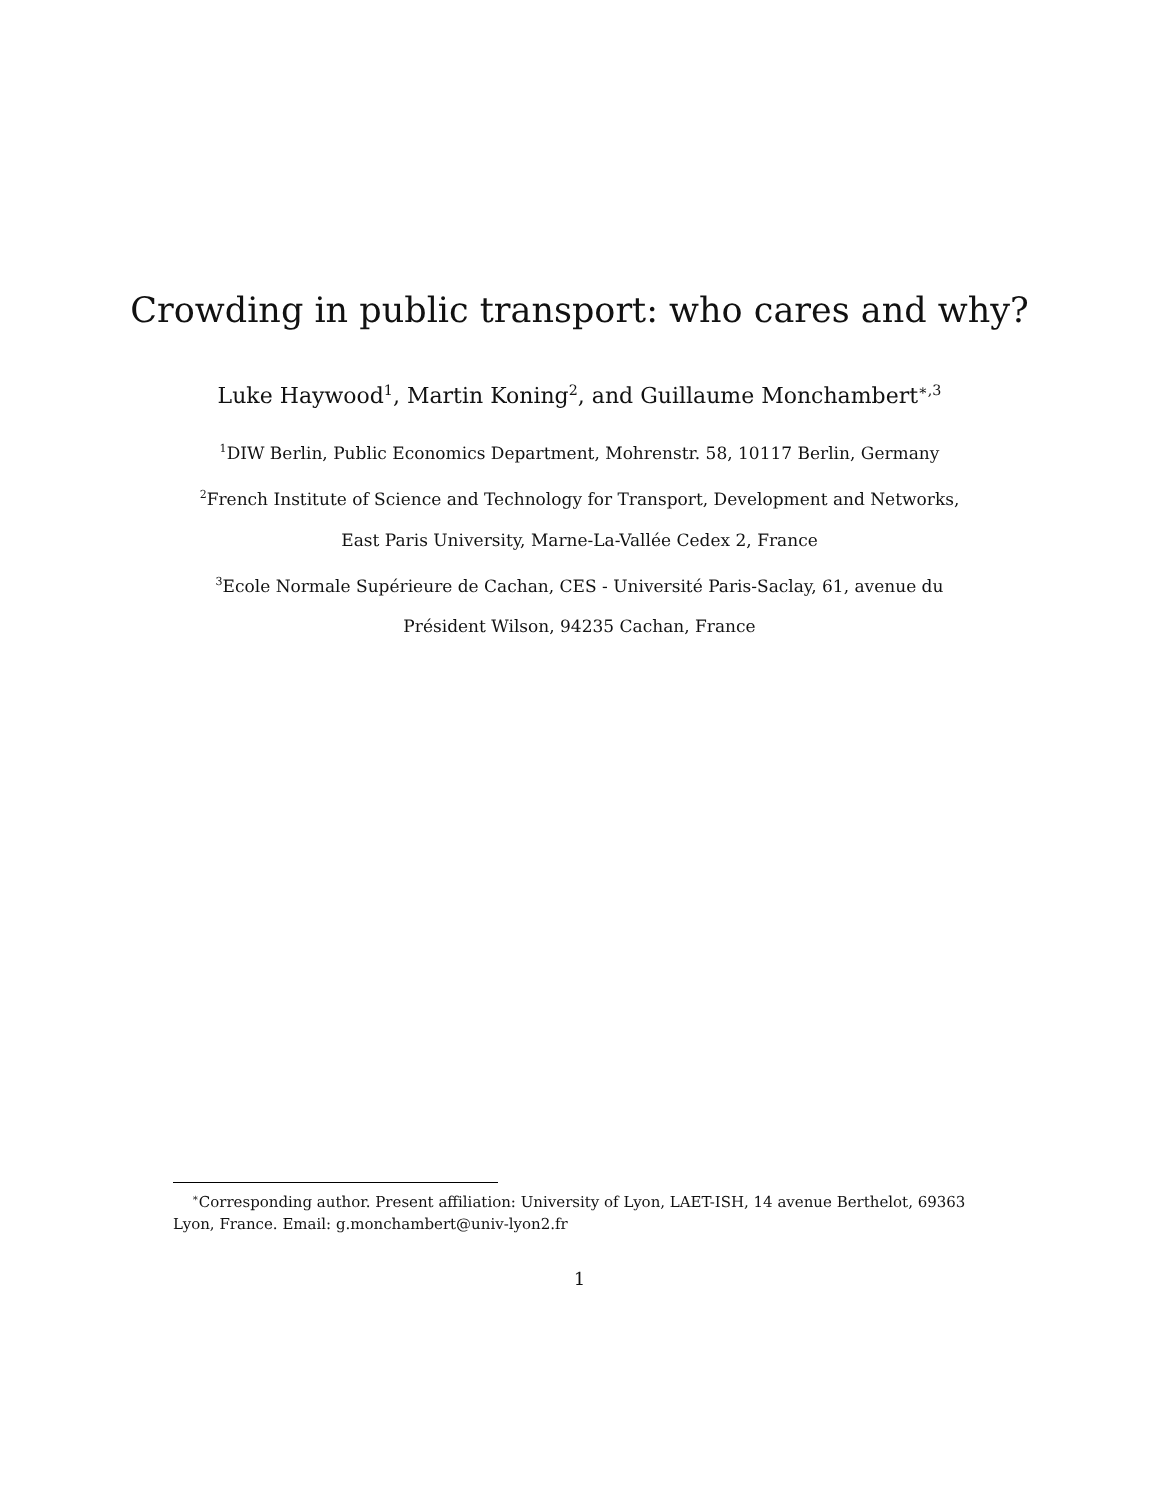Crowding in public transport: who cares and why?
Luke Haywood<sup>1</sup>, Martin Koning<sup>2</sup>, and Guillaume Monchambert<sup>∗,3</sup>
<sup>1</sup> DIW Berlin, Public Economics Department, Mohrenstr. 58, 10117 Berlin, Germany
<sup>2</sup> French Institute of Science and Technology for Transport, Development and Networks,
East Paris University, Marne-La-Vallée Cedex 2, France
<sup>3</sup> Ecole Normale Supérieure de Cachan, CES - Université Paris-Saclay, 61, avenue du
Président Wilson, 94235 Cachan, France
<sup>∗</sup>Corresponding author. Present affiliation: University of Lyon, LAET-ISH, 14 avenue Berthelot, 69363 Lyon, France. Email: g.monchambert@univ-lyon2.fr
1